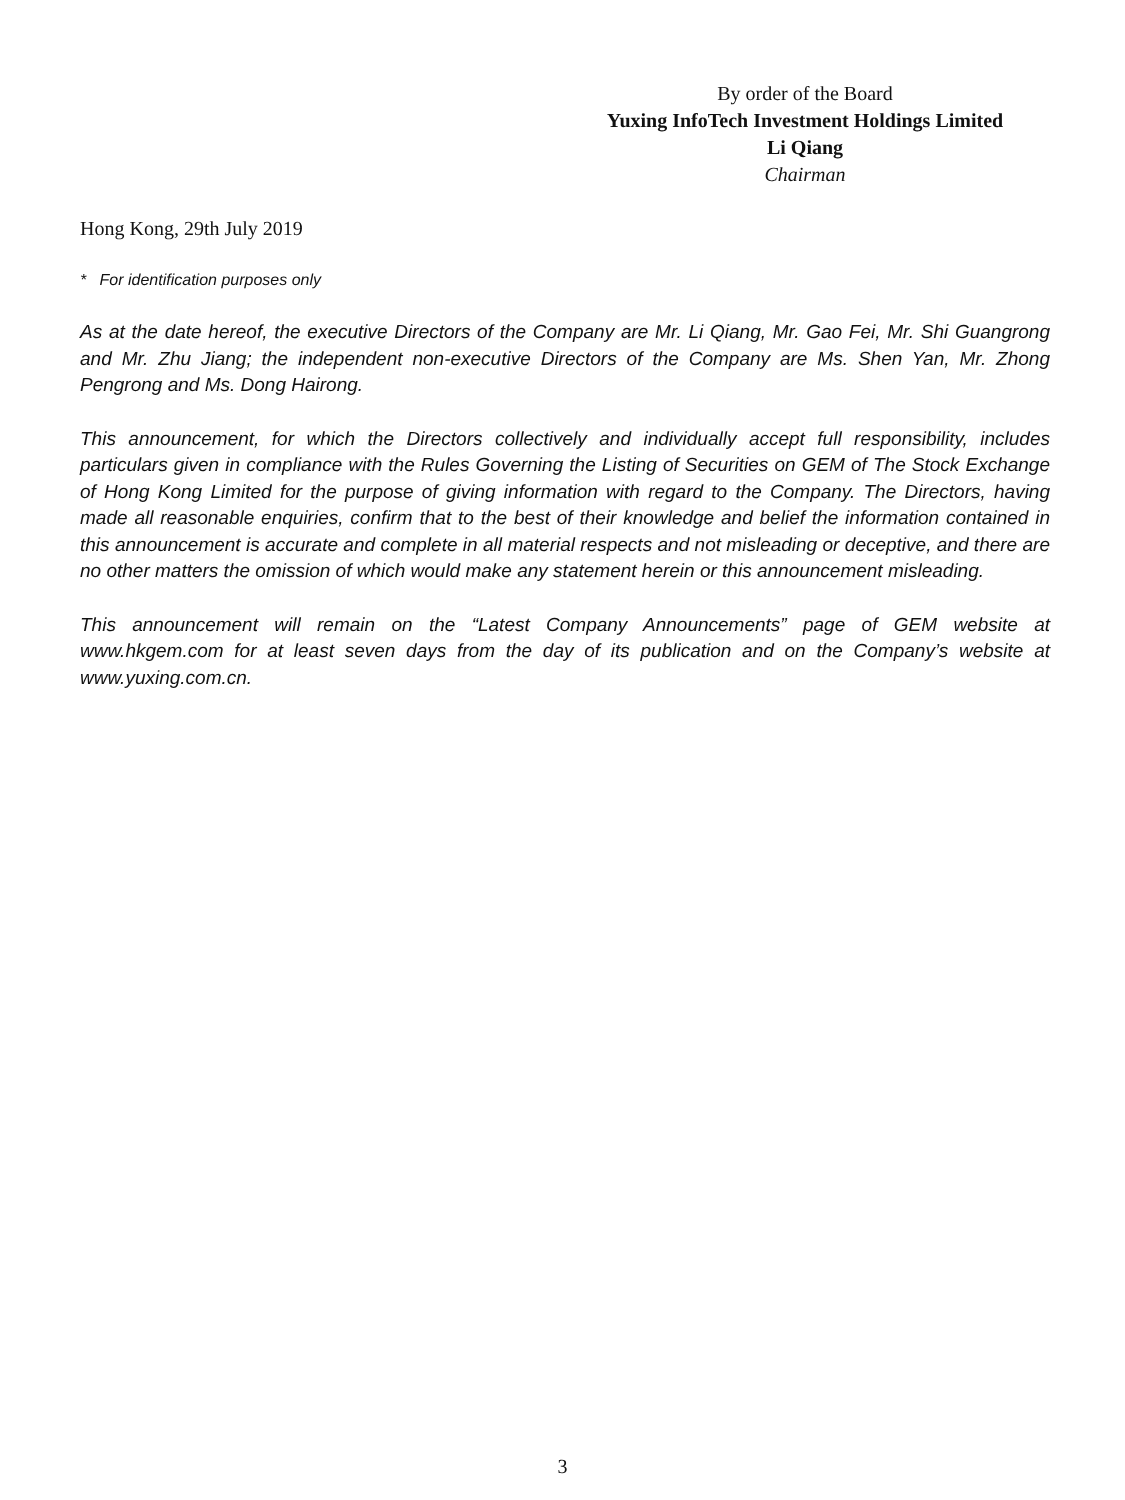By order of the Board
Yuxing InfoTech Investment Holdings Limited
Li Qiang
Chairman
Hong Kong, 29th July 2019
* For identification purposes only
As at the date hereof, the executive Directors of the Company are Mr. Li Qiang, Mr. Gao Fei, Mr. Shi Guangrong and Mr. Zhu Jiang; the independent non-executive Directors of the Company are Ms. Shen Yan, Mr. Zhong Pengrong and Ms. Dong Hairong.
This announcement, for which the Directors collectively and individually accept full responsibility, includes particulars given in compliance with the Rules Governing the Listing of Securities on GEM of The Stock Exchange of Hong Kong Limited for the purpose of giving information with regard to the Company. The Directors, having made all reasonable enquiries, confirm that to the best of their knowledge and belief the information contained in this announcement is accurate and complete in all material respects and not misleading or deceptive, and there are no other matters the omission of which would make any statement herein or this announcement misleading.
This announcement will remain on the “Latest Company Announcements” page of GEM website at www.hkgem.com for at least seven days from the day of its publication and on the Company’s website at www.yuxing.com.cn.
3